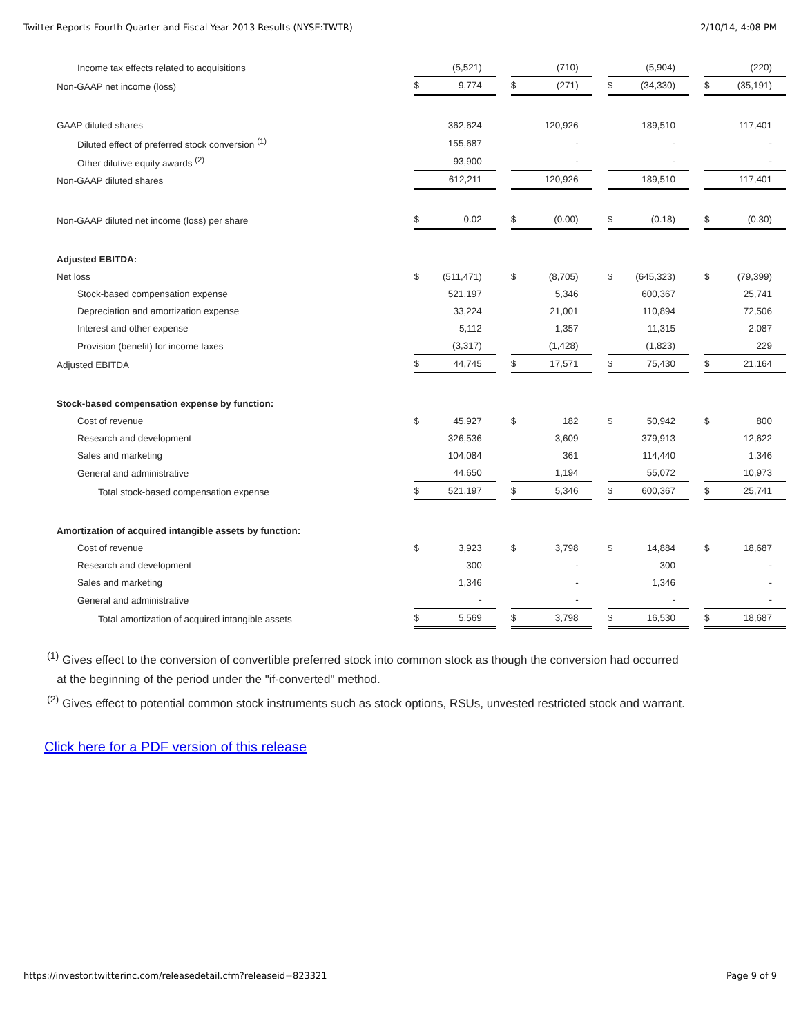Twitter Reports Fourth Quarter and Fiscal Year 2013 Results (NYSE:TWTR) 2/10/14, 4:08 PM
| Income tax effects related to acquisitions | (5,521) | (710) | (5,904) | (220) |
| Non-GAAP net income (loss) | $ 9,774 | $ (271) | $ (34,330) | $ (35,191) |
| GAAP diluted shares | 362,624 | 120,926 | 189,510 | 117,401 |
| Diluted effect of preferred stock conversion <sup>(1)</sup> | 155,687 | - | - | - |
| Other dilutive equity awards <sup>(2)</sup> | 93,900 | - | - | - |
| Non-GAAP diluted shares | 612,211 | 120,926 | 189,510 | 117,401 |
| Non-GAAP diluted net income (loss) per share | $ 0.02 | $ (0.00) | $ (0.18) | $ (0.30) |
| Adjusted EBITDA: | | | | |
| Net loss | $ (511,471) | $ (8,705) | $ (645,323) | $ (79,399) |
| Stock-based compensation expense | 521,197 | 5,346 | 600,367 | 25,741 |
| Depreciation and amortization expense | 33,224 | 21,001 | 110,894 | 72,506 |
| Interest and other expense | 5,112 | 1,357 | 11,315 | 2,087 |
| Provision (benefit) for income taxes | (3,317) | (1,428) | (1,823) | 229 |
| Adjusted EBITDA | $ 44,745 | $ 17,571 | $ 75,430 | $ 21,164 |
| Stock-based compensation expense by function: | | | | |
| Cost of revenue | $ 45,927 | $ 182 | $ 50,942 | $ 800 |
| Research and development | 326,536 | 3,609 | 379,913 | 12,622 |
| Sales and marketing | 104,084 | 361 | 114,440 | 1,346 |
| General and administrative | 44,650 | 1,194 | 55,072 | 10,973 |
| Total stock-based compensation expense | $ 521,197 | $ 5,346 | $ 600,367 | $ 25,741 |
| Amortization of acquired intangible assets by function: | | | | |
| Cost of revenue | $ 3,923 | $ 3,798 | $ 14,884 | $ 18,687 |
| Research and development | 300 | - | 300 | - |
| Sales and marketing | 1,346 | - | 1,346 | - |
| General and administrative | - | - | - | - |
| Total amortization of acquired intangible assets | $ 5,569 | $ 3,798 | $ 16,530 | $ 18,687 |
<sup>(1)</sup> Gives effect to the conversion of convertible preferred stock into common stock as though the conversion had occurred
at the beginning of the period under the "if-converted" method.
<sup>(2)</sup> Gives effect to potential common stock instruments such as stock options, RSUs, unvested restricted stock and warrant.
Click here for a PDF version of this release
https://investor.twitterinc.com/releasedetail.cfm?releaseid=823321 Page 9 of 9